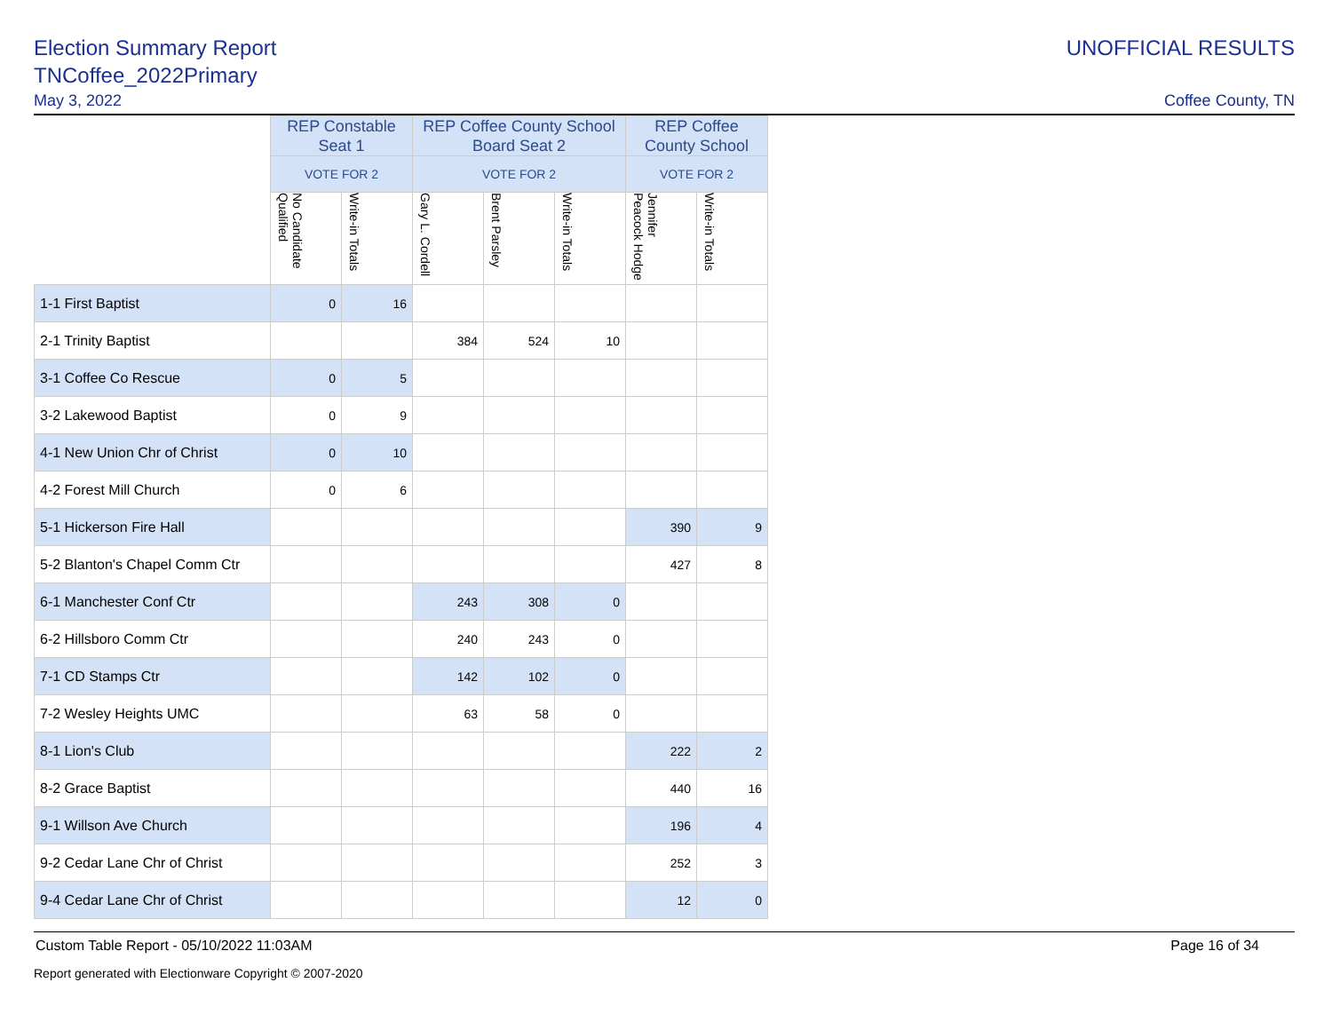Election Summary Report
TNCoffee_2022Primary
May 3, 2022
UNOFFICIAL RESULTS
Coffee County, TN
| | REP Constable Seat 1 | | REP Coffee County School Board Seat 2 | | | REP Coffee County School | |
| --- | --- | --- | --- | --- | --- | --- | --- |
| | VOTE FOR 2 | | VOTE FOR 2 | | | VOTE FOR 2 | |
| | No Candidate Qualified | Write-in Totals | Gary L. Cordell | Brent Parsley | Write-in Totals | Jennifer Peacock Hodge | Write-in Totals |
| 1-1 First Baptist | 0 | 16 | | | | | |
| 2-1 Trinity Baptist | | | 384 | 524 | 10 | | |
| 3-1 Coffee Co Rescue | 0 | 5 | | | | | |
| 3-2 Lakewood Baptist | 0 | 9 | | | | | |
| 4-1 New Union Chr of Christ | 0 | 10 | | | | | |
| 4-2 Forest Mill Church | 0 | 6 | | | | | |
| 5-1 Hickerson Fire Hall | | | | | | 390 | 9 |
| 5-2 Blanton's Chapel Comm Ctr | | | | | | 427 | 8 |
| 6-1 Manchester Conf Ctr | | | 243 | 308 | 0 | | |
| 6-2 Hillsboro Comm Ctr | | | 240 | 243 | 0 | | |
| 7-1 CD Stamps Ctr | | | 142 | 102 | 0 | | |
| 7-2 Wesley Heights UMC | | | 63 | 58 | 0 | | |
| 8-1 Lion's Club | | | | | | 222 | 2 |
| 8-2 Grace Baptist | | | | | | 440 | 16 |
| 9-1 Willson Ave Church | | | | | | 196 | 4 |
| 9-2 Cedar Lane Chr of Christ | | | | | | 252 | 3 |
| 9-4 Cedar Lane Chr of Christ | | | | | | 12 | 0 |
Custom Table Report - 05/10/2022 11:03AM Page 16 of 34
Report generated with Electionware Copyright © 2007-2020